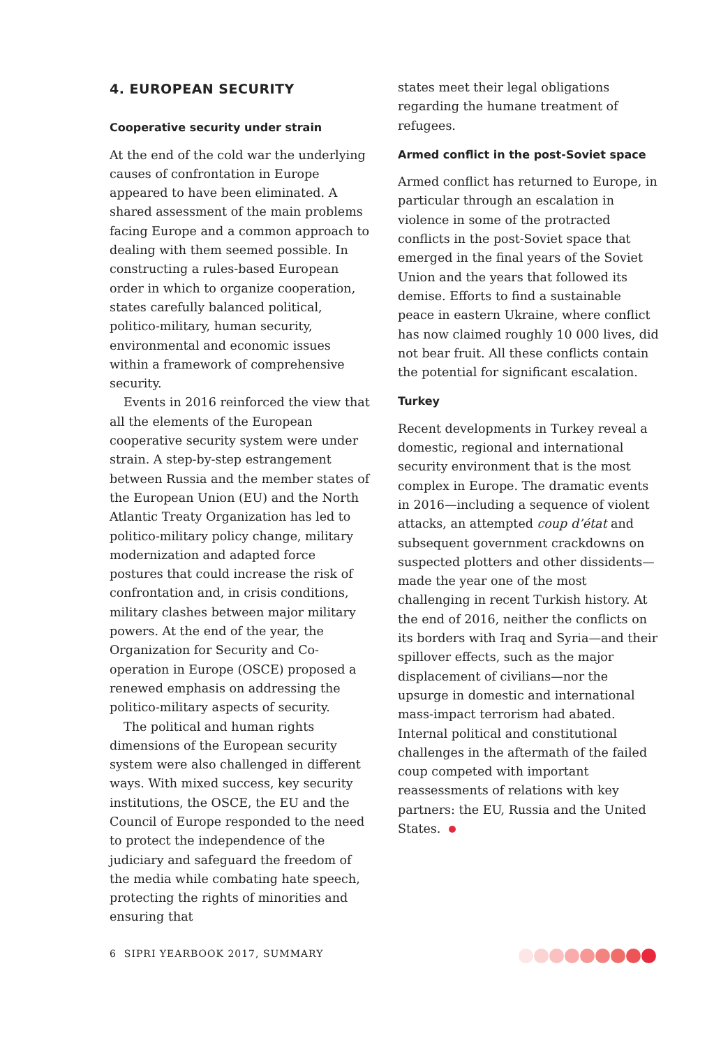4. EUROPEAN SECURITY
Cooperative security under strain
At the end of the cold war the underlying causes of confrontation in Europe appeared to have been eliminated. A shared assessment of the main problems facing Europe and a common approach to dealing with them seemed possible. In constructing a rules-based European order in which to organize cooperation, states carefully balanced political, politico-military, human security, environmental and economic issues within a framework of comprehensive security.
Events in 2016 reinforced the view that all the elements of the European cooperative security system were under strain. A step-by-step estrangement between Russia and the member states of the European Union (EU) and the North Atlantic Treaty Organization has led to politico-military policy change, military modernization and adapted force postures that could increase the risk of confrontation and, in crisis conditions, military clashes between major military powers. At the end of the year, the Organization for Security and Co-operation in Europe (OSCE) proposed a renewed emphasis on addressing the politico-military aspects of security.
The political and human rights dimensions of the European security system were also challenged in different ways. With mixed success, key security institutions, the OSCE, the EU and the Council of Europe responded to the need to protect the independence of the judiciary and safeguard the freedom of the media while combating hate speech, protecting the rights of minorities and ensuring that
states meet their legal obligations regarding the humane treatment of refugees.
Armed conflict in the post-Soviet space
Armed conflict has returned to Europe, in particular through an escalation in violence in some of the protracted conflicts in the post-Soviet space that emerged in the final years of the Soviet Union and the years that followed its demise. Efforts to find a sustainable peace in eastern Ukraine, where conflict has now claimed roughly 10 000 lives, did not bear fruit. All these conflicts contain the potential for significant escalation.
Turkey
Recent developments in Turkey reveal a domestic, regional and international security environment that is the most complex in Europe. The dramatic events in 2016—including a sequence of violent attacks, an attempted coup d’état and subsequent government crackdowns on suspected plotters and other dissidents—made the year one of the most challenging in recent Turkish history. At the end of 2016, neither the conflicts on its borders with Iraq and Syria—and their spillover effects, such as the major displacement of civilians—nor the upsurge in domestic and international mass-impact terrorism had abated. Internal political and constitutional challenges in the aftermath of the failed coup competed with important reassessments of relations with key partners: the EU, Russia and the United States.
6 SIPRI YEARBOOK 2017, SUMMARY